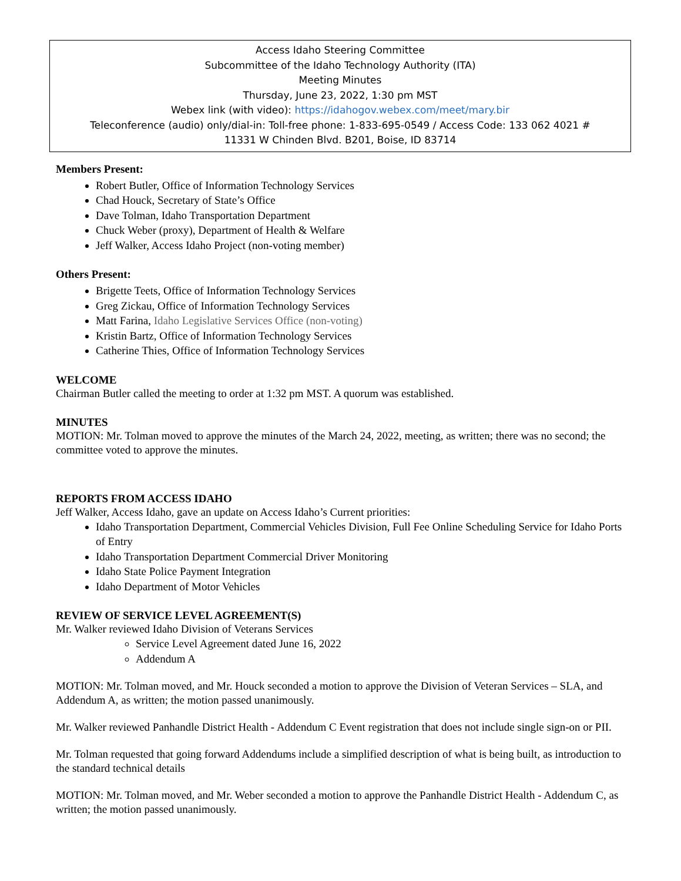Access Idaho Steering Committee
Subcommittee of the Idaho Technology Authority (ITA)
Meeting Minutes
Thursday, June 23, 2022, 1:30 pm MST
Webex link (with video): https://idahogov.webex.com/meet/mary.bir
Teleconference (audio) only/dial-in: Toll-free phone: 1-833-695-0549 / Access Code: 133 062 4021 #
11331 W Chinden Blvd. B201, Boise, ID 83714
Members Present:
Robert Butler, Office of Information Technology Services
Chad Houck, Secretary of State’s Office
Dave Tolman, Idaho Transportation Department
Chuck Weber (proxy), Department of Health & Welfare
Jeff Walker, Access Idaho Project (non-voting member)
Others Present:
Brigette Teets, Office of Information Technology Services
Greg Zickau, Office of Information Technology Services
Matt Farina, Idaho Legislative Services Office (non-voting)
Kristin Bartz, Office of Information Technology Services
Catherine Thies, Office of Information Technology Services
WELCOME
Chairman Butler called the meeting to order at 1:32 pm MST. A quorum was established.
MINUTES
MOTION: Mr. Tolman moved to approve the minutes of the March 24, 2022, meeting, as written; there was no second; the committee voted to approve the minutes.
REPORTS FROM ACCESS IDAHO
Jeff Walker, Access Idaho, gave an update on Access Idaho’s Current priorities:
Idaho Transportation Department, Commercial Vehicles Division, Full Fee Online Scheduling Service for Idaho Ports of Entry
Idaho Transportation Department Commercial Driver Monitoring
Idaho State Police Payment Integration
Idaho Department of Motor Vehicles
REVIEW OF SERVICE LEVEL AGREEMENT(S)
Mr. Walker reviewed Idaho Division of Veterans Services
Service Level Agreement dated June 16, 2022
Addendum A
MOTION: Mr. Tolman moved, and Mr. Houck seconded a motion to approve the Division of Veteran Services – SLA, and Addendum A, as written; the motion passed unanimously.
Mr. Walker reviewed Panhandle District Health - Addendum C Event registration that does not include single sign-on or PII.
Mr. Tolman requested that going forward Addendums include a simplified description of what is being built, as introduction to the standard technical details
MOTION: Mr. Tolman moved, and Mr. Weber seconded a motion to approve the Panhandle District Health - Addendum C, as written; the motion passed unanimously.